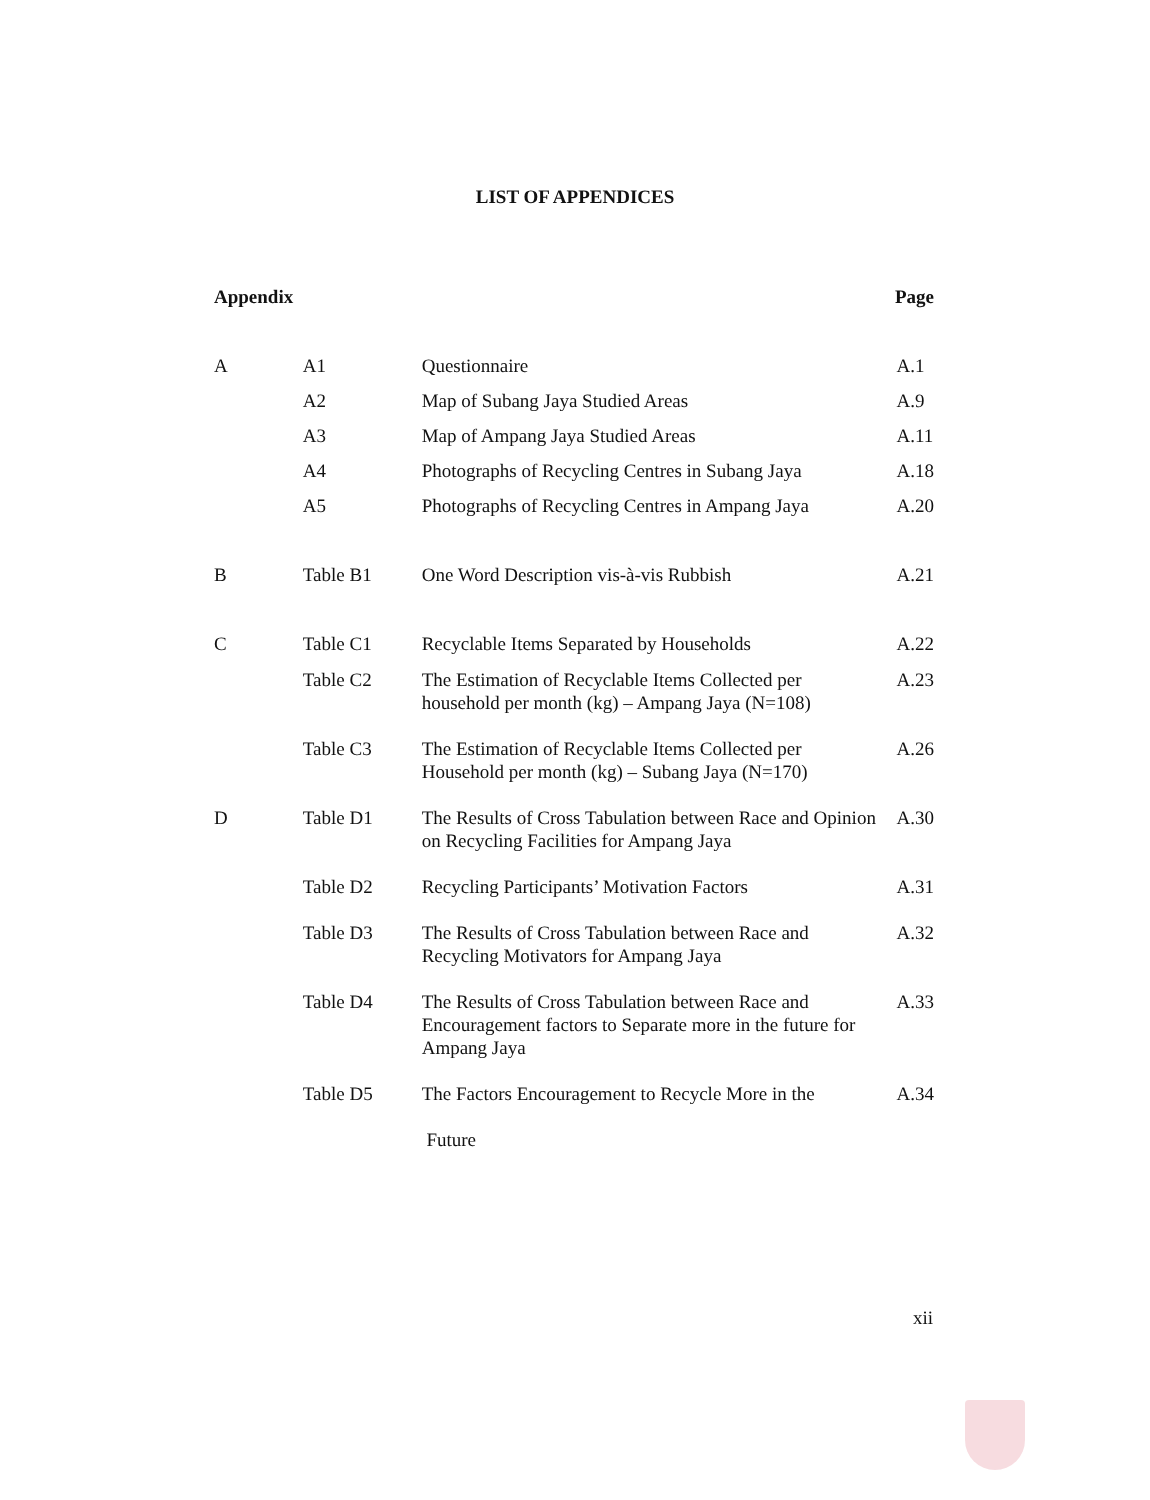LIST OF APPENDICES
| Appendix | | | Page |
| --- | --- | --- | --- |
| A | A1 | Questionnaire | A.1 |
| | A2 | Map of Subang Jaya Studied Areas | A.9 |
| | A3 | Map of Ampang Jaya Studied Areas | A.11 |
| | A4 | Photographs of Recycling Centres in Subang Jaya | A.18 |
| | A5 | Photographs of Recycling Centres in Ampang Jaya | A.20 |
| B | Table B1 | One Word Description vis-à-vis Rubbish | A.21 |
| C | Table C1 | Recyclable Items Separated by Households | A.22 |
| | Table C2 | The Estimation of Recyclable Items Collected per household per month (kg) – Ampang Jaya (N=108) | A.23 |
| | Table C3 | The Estimation of Recyclable Items Collected per Household per month (kg) – Subang Jaya (N=170) | A.26 |
| D | Table D1 | The Results of Cross Tabulation between Race and Opinion on Recycling Facilities for Ampang Jaya | A.30 |
| | Table D2 | Recycling Participants’ Motivation Factors | A.31 |
| | Table D3 | The Results of Cross Tabulation between Race and Recycling Motivators for Ampang Jaya | A.32 |
| | Table D4 | The Results of Cross Tabulation between Race and Encouragement factors to Separate more in the future for Ampang Jaya | A.33 |
| | Table D5 | The Factors Encouragement to Recycle More in the Future | A.34 |
xii